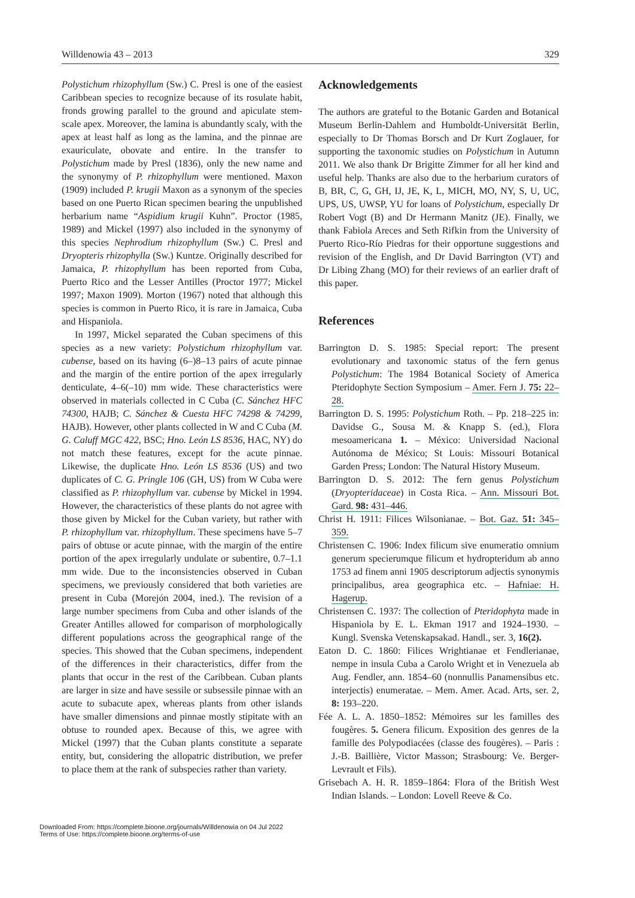Willdenowia 43 – 2013 329
Polystichum rhizophyllum (Sw.) C. Presl is one of the easiest Caribbean species to recognize because of its rosulate habit, fronds growing parallel to the ground and apiculate stem-scale apex. Moreover, the lamina is abundantly scaly, with the apex at least half as long as the lamina, and the pinnae are exauriculate, obovate and entire. In the transfer to Polystichum made by Presl (1836), only the new name and the synonymy of P. rhizophyllum were mentioned. Maxon (1909) included P. krugii Maxon as a synonym of the species based on one Puerto Rican specimen bearing the unpublished herbarium name “Aspidium krugii Kuhn”. Proctor (1985, 1989) and Mickel (1997) also included in the synonymy of this species Nephrodium rhizophyllum (Sw.) C. Presl and Dryopteris rhizophylla (Sw.) Kuntze. Originally described for Jamaica, P. rhizophyllum has been reported from Cuba, Puerto Rico and the Lesser Antilles (Proctor 1977; Mickel 1997; Maxon 1909). Morton (1967) noted that although this species is common in Puerto Rico, it is rare in Jamaica, Cuba and Hispaniola.
In 1997, Mickel separated the Cuban specimens of this species as a new variety: Polystichum rhizophyllum var. cubense, based on its having (6–)8–13 pairs of acute pinnae and the margin of the entire portion of the apex irregularly denticulate, 4–6(–10) mm wide. These characteristics were observed in materials collected in C Cuba (C. Sánchez HFC 74300, HAJB; C. Sánchez & Cuesta HFC 74298 & 74299, HAJB). However, other plants collected in W and C Cuba (M. G. Caluff MGC 422, BSC; Hno. León LS 8536, HAC, NY) do not match these features, except for the acute pinnae. Likewise, the duplicate Hno. León LS 8536 (US) and two duplicates of C. G. Pringle 106 (GH, US) from W Cuba were classified as P. rhizophyllum var. cubense by Mickel in 1994. However, the characteristics of these plants do not agree with those given by Mickel for the Cuban variety, but rather with P. rhizophyllum var. rhizophyllum. These specimens have 5–7 pairs of obtuse or acute pinnae, with the margin of the entire portion of the apex irregularly undulate or subentire, 0.7–1.1 mm wide. Due to the inconsistencies observed in Cuban specimens, we previously considered that both varieties are present in Cuba (Morejón 2004, ined.). The revision of a large number specimens from Cuba and other islands of the Greater Antilles allowed for comparison of morphologically different populations across the geographical range of the species. This showed that the Cuban specimens, independent of the differences in their characteristics, differ from the plants that occur in the rest of the Caribbean. Cuban plants are larger in size and have sessile or subsessile pinnae with an acute to subacute apex, whereas plants from other islands have smaller dimensions and pinnae mostly stipitate with an obtuse to rounded apex. Because of this, we agree with Mickel (1997) that the Cuban plants constitute a separate entity, but, considering the allopatric distribution, we prefer to place them at the rank of subspecies rather than variety.
Acknowledgements
The authors are grateful to the Botanic Garden and Botanical Museum Berlin-Dahlem and Humboldt-Universität Berlin, especially to Dr Thomas Borsch and Dr Kurt Zoglauer, for supporting the taxonomic studies on Polystichum in Autumn 2011. We also thank Dr Brigitte Zimmer for all her kind and useful help. Thanks are also due to the herbarium curators of B, BR, C, G, GH, IJ, JE, K, L, MICH, MO, NY, S, U, UC, UPS, US, UWSP, YU for loans of Polystichum, especially Dr Robert Vogt (B) and Dr Hermann Manitz (JE). Finally, we thank Fabiola Areces and Seth Rifkin from the University of Puerto Rico-Río Piedras for their opportune suggestions and revision of the English, and Dr David Barrington (VT) and Dr Libing Zhang (MO) for their reviews of an earlier draft of this paper.
References
Barrington D. S. 1985: Special report: The present evolutionary and taxonomic status of the fern genus Polystichum: The 1984 Botanical Society of America Pteridophyte Section Symposium – Amer. Fern J. 75: 22–28.
Barrington D. S. 1995: Polystichum Roth. – Pp. 218–225 in: Davidse G., Sousa M. & Knapp S. (ed.), Flora mesoamericana 1. – México: Universidad Nacional Autónoma de México; St Louis: Missouri Botanical Garden Press; London: The Natural History Museum.
Barrington D. S. 2012: The fern genus Polystichum (Dryopteridaceae) in Costa Rica. – Ann. Missouri Bot. Gard. 98: 431–446.
Christ H. 1911: Filices Wilsonianae. – Bot. Gaz. 51: 345–359.
Christensen C. 1906: Index filicum sive enumeratio omnium generum specierumque filicum et hydropteridum ab anno 1753 ad finem anni 1905 descriptorum adjectis synonymis principalibus, area geographica etc. – Hafniae: H. Hagerup.
Christensen C. 1937: The collection of Pteridophyta made in Hispaniola by E. L. Ekman 1917 and 1924–1930. – Kungl. Svenska Vetenskapsakad. Handl., ser. 3, 16(2).
Eaton D. C. 1860: Filices Wrightianae et Fendlerianae, nempe in insula Cuba a Carolo Wright et in Venezuela ab Aug. Fendler, ann. 1854–60 (nonnullis Panamensibus etc. interjectis) enumeratae. – Mem. Amer. Acad. Arts, ser. 2, 8: 193–220.
Fée A. L. A. 1850–1852: Mémoires sur les familles des fougères. 5. Genera filicum. Exposition des genres de la famille des Polypodiacées (classe des fougères). – Paris : J.-B. Baillière, Victor Masson; Strasbourg: Ve. Berger-Levrault et Fils).
Grisebach A. H. R. 1859–1864: Flora of the British West Indian Islands. – London: Lovell Reeve & Co.
Downloaded From: https://complete.bioone.org/journals/Willdenowia on 04 Jul 2022
Terms of Use: https://complete.bioone.org/terms-of-use